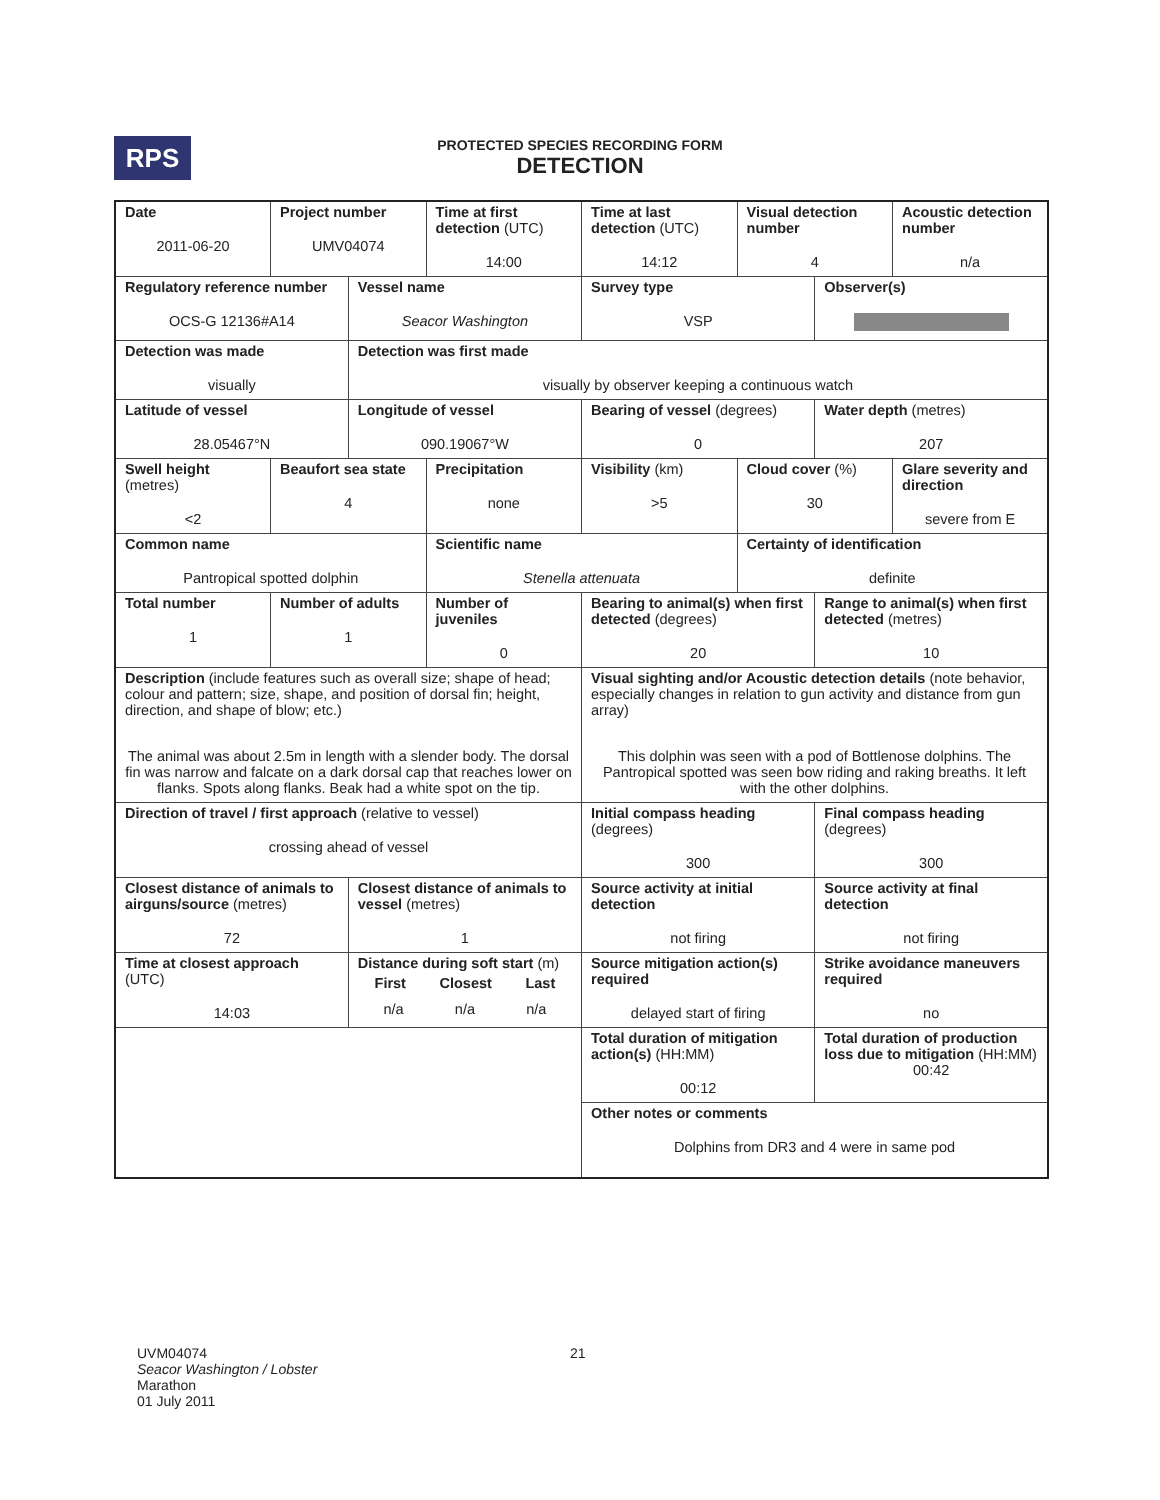RPS
PROTECTED SPECIES RECORDING FORM
DETECTION
| Date 2011-06-20 | Project number UMV04074 | | Time at first detection (UTC) 14:00 | Time at last detection (UTC) 14:12 | Visual detection number 4 | | Acoustic detection number n/a |
| Regulatory reference number OCS-G 12136#A14 | | Vessel name Seacor Washington | | Survey type VSP | | Observer(s) | |
| Detection was made visually | | Detection was first made visually by observer keeping a continuous watch | | | | | |
| Latitude of vessel 28.05467°N | | Longitude of vessel 090.19067°W | | Bearing of vessel (degrees) 0 | | Water depth (metres) 207 | |
| Swell height (metres) <2 | Beaufort sea state 4 | | Precipitation none | Visibility (km) >5 | Cloud cover (%) 30 | | Glare severity and direction severe from E |
| Common name Pantropical spotted dolphin | | | Scientific name Stenella attenuata | | Certainty of identification definite | | |
| Total number 1 | Number of adults 1 | | Number of juveniles 0 | Bearing to animal(s) when first detected (degrees) 20 | | Range to animal(s) when first detected (metres) 10 | |
| Description (include features such as overall size; shape of head; colour and pattern; size, shape, and position of dorsal fin; height, direction, and shape of blow; etc.) The animal was about 2.5m in length with a slender body. The dorsal fin was narrow and falcate on a dark dorsal cap that reaches lower on flanks. Spots along flanks. Beak had a white spot on the tip. | | | | Visual sighting and/or Acoustic detection details (note behavior, especially changes in relation to gun activity and distance from gun array) This dolphin was seen with a pod of Bottlenose dolphins. The Pantropical spotted was seen bow riding and raking breaths. It left with the other dolphins. | | | |
| Direction of travel / first approach (relative to vessel) crossing ahead of vessel | | | | Initial compass heading (degrees) 300 | | Final compass heading (degrees) 300 | |
| Closest distance of animals to airguns/source (metres) 72 | | Closest distance of animals to vessel (metres) 1 | | Source activity at initial detection not firing | | Source activity at final detection not firing | |
| Time at closest approach (UTC) 14:03 | | Distance during soft start (m) First Closest Last n/a n/a n/a | | Source mitigation action(s) required delayed start of firing | | Strike avoidance maneuvers required no | |
| | | | | Total duration of mitigation action(s) (HH:MM) 00:12 | | Total duration of production loss due to mitigation (HH:MM) 00:42 | |
| | | | | Other notes or comments Dolphins from DR3 and 4 were in same pod | | | |
UVM04074
Seacor Washington / Lobster
Marathon
01 July 2011
21